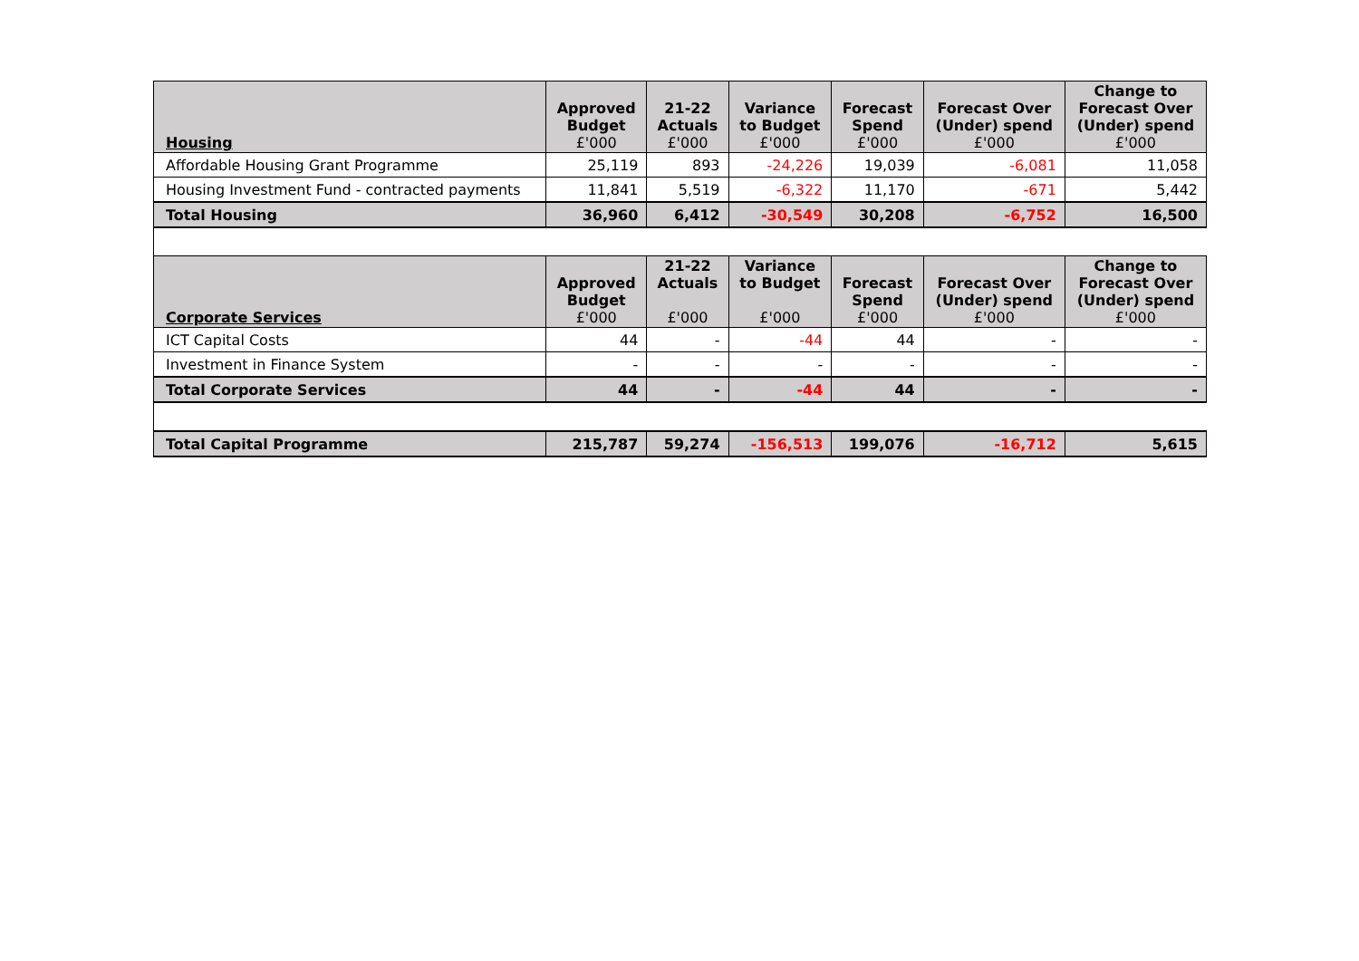| Housing | Approved Budget £'000 | 21-22 Actuals £'000 | Variance to Budget £'000 | Forecast Spend £'000 | Forecast Over (Under) spend £'000 | Change to Forecast Over (Under) spend £'000 |
| --- | --- | --- | --- | --- | --- | --- |
| Affordable Housing Grant Programme | 25,119 | 893 | -24,226 | 19,039 | -6,081 | 11,058 |
| Housing Investment Fund - contracted payments | 11,841 | 5,519 | -6,322 | 11,170 | -671 | 5,442 |
| Total Housing | 36,960 | 6,412 | -30,549 | 30,208 | -6,752 | 16,500 |
| Corporate Services | Approved Budget £'000 | 21-22 Actuals £'000 | Variance to Budget £'000 | Forecast Spend £'000 | Forecast Over (Under) spend £'000 | Change to Forecast Over (Under) spend £'000 |
| ICT Capital Costs | 44 | - | -44 | 44 | - | - |
| Investment in Finance System | - | - | - | - | - | - |
| Total Corporate Services | 44 | - | -44 | 44 | - | - |
| Total Capital Programme | 215,787 | 59,274 | -156,513 | 199,076 | -16,712 | 5,615 |